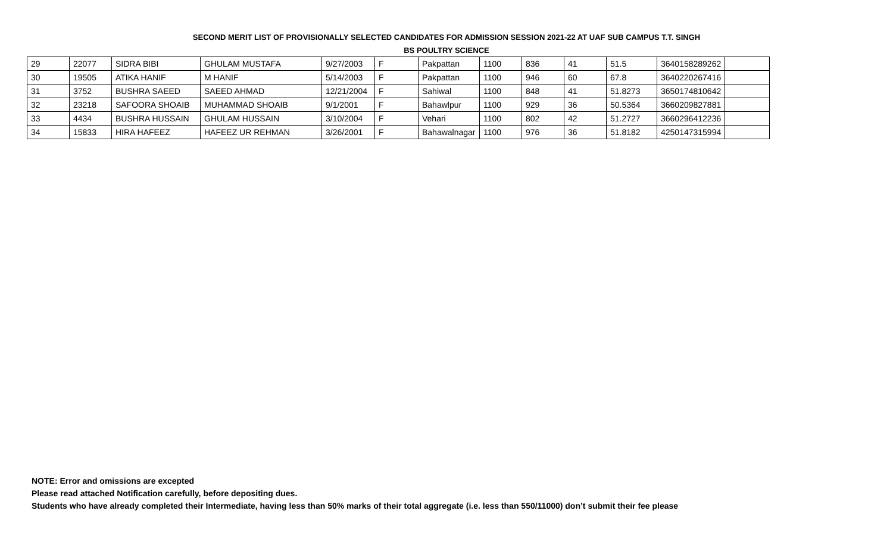SECOND MERIT LIST OF PROVISIONALLY SELECTED CANDIDATES FOR ADMISSION SESSION 2021-22 AT UAF SUB CAMPUS T.T. SINGH
BS POULTRY SCIENCE
| 29 | 22077 | SIDRA BIBI | GHULAM MUSTAFA | 9/27/2003 | F | Pakpattan | 1100 | 836 | 41 | 51.5 | 3640158289262 | |
| 30 | 19505 | ATIKA HANIF | M HANIF | 5/14/2003 | F | Pakpattan | 1100 | 946 | 60 | 67.8 | 3640220267416 | |
| 31 | 3752 | BUSHRA SAEED | SAEED AHMAD | 12/21/2004 | F | Sahiwal | 1100 | 848 | 41 | 51.8273 | 3650174810642 | |
| 32 | 23218 | SAFOORA SHOAIB | MUHAMMAD SHOAIB | 9/1/2001 | F | Bahawlpur | 1100 | 929 | 36 | 50.5364 | 3660209827881 | |
| 33 | 4434 | BUSHRA HUSSAIN | GHULAM HUSSAIN | 3/10/2004 | F | Vehari | 1100 | 802 | 42 | 51.2727 | 3660296412236 | |
| 34 | 15833 | HIRA HAFEEZ | HAFEEZ UR REHMAN | 3/26/2001 | F | Bahawalnagar | 1100 | 976 | 36 | 51.8182 | 4250147315994 | |
NOTE: Error and omissions are excepted
Please read attached Notification carefully, before depositing dues.
Students who have already completed their Intermediate, having less than 50% marks of their total aggregate (i.e. less than 550/11000) don’t submit their fee please